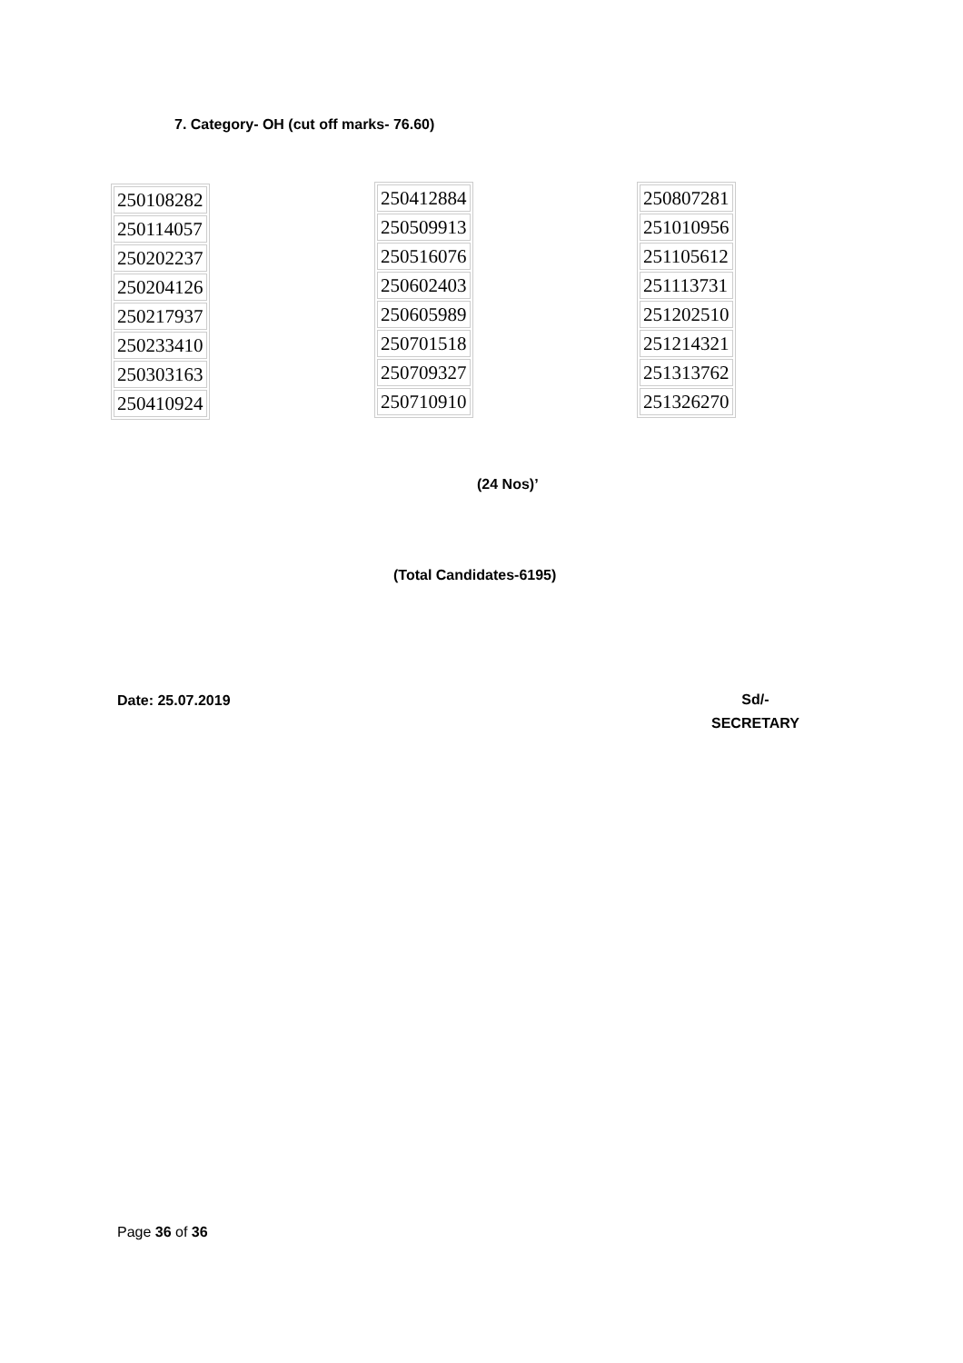7. Category- OH (cut off marks- 76.60)
| 250108282 |
| 250114057 |
| 250202237 |
| 250204126 |
| 250217937 |
| 250233410 |
| 250303163 |
| 250410924 |
| 250412884 |
| 250509913 |
| 250516076 |
| 250602403 |
| 250605989 |
| 250701518 |
| 250709327 |
| 250710910 |
| 250807281 |
| 251010956 |
| 251105612 |
| 251113731 |
| 251202510 |
| 251214321 |
| 251313762 |
| 251326270 |
(24 Nos)’
(Total Candidates-6195)
Date: 25.07.2019
Sd/-
SECRETARY
Page 36 of 36